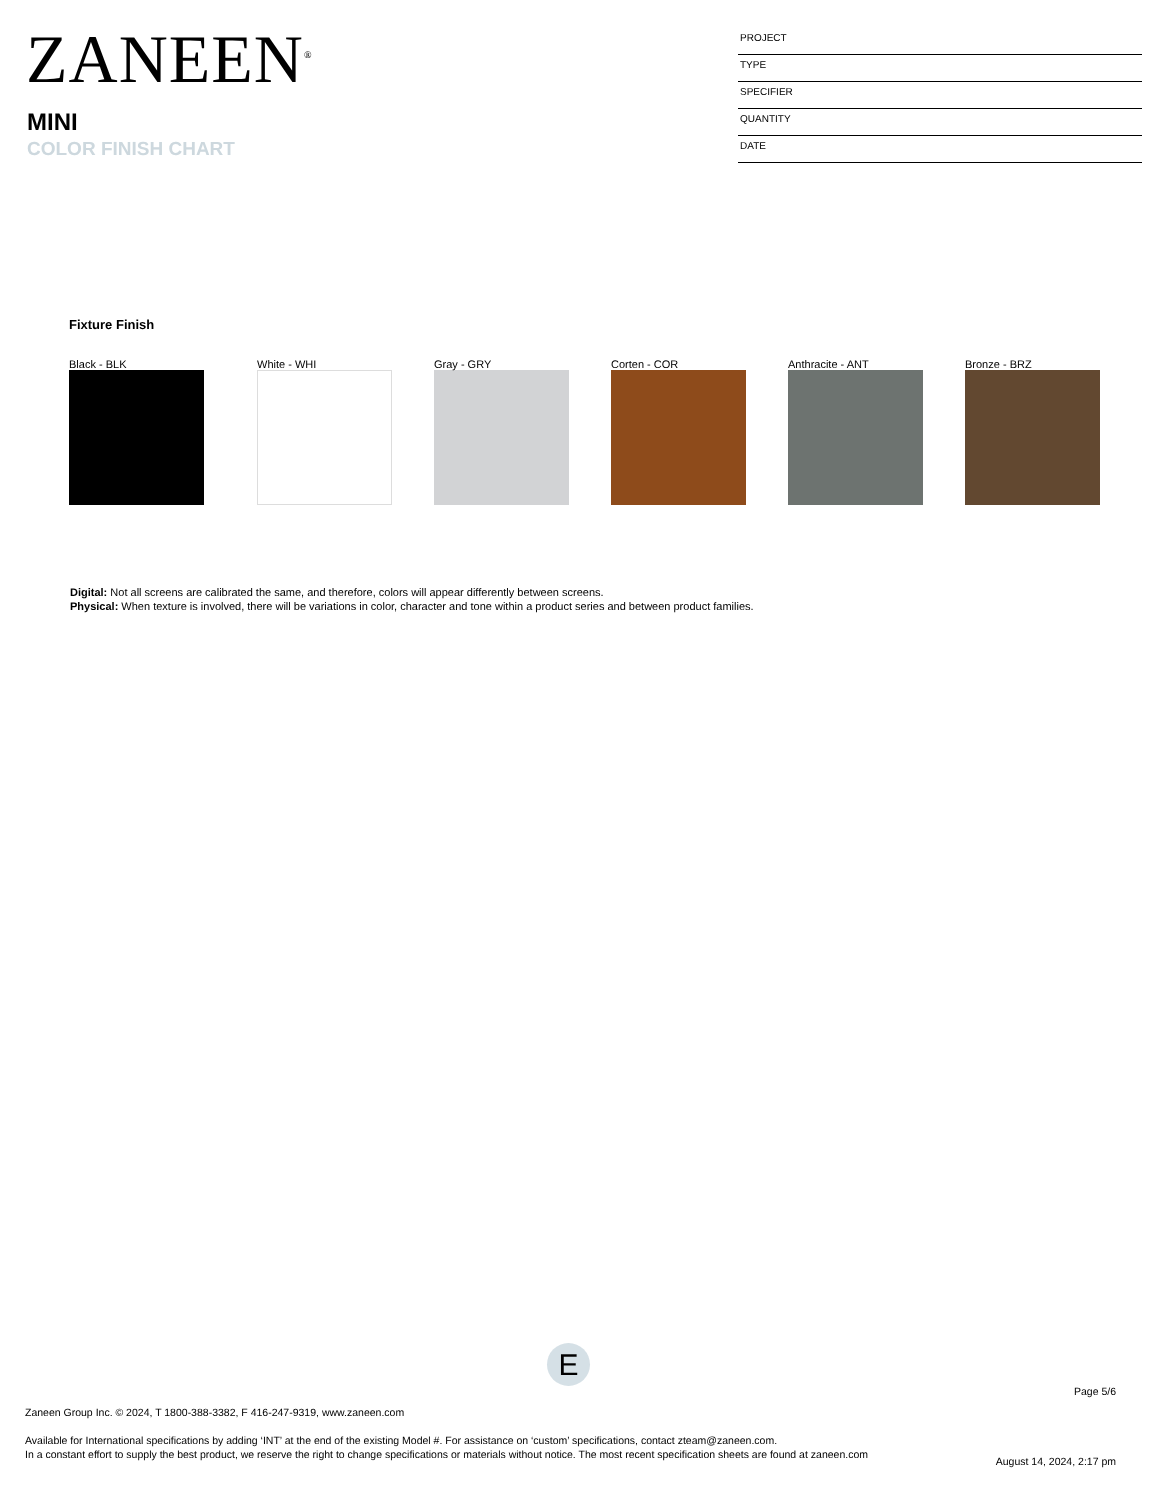ZANEEN<sup>®</sup>
MINI
COLOR FINISH CHART
PROJECT
TYPE
SPECIFIER
QUANTITY
DATE
Fixture Finish
Black - BLK White - WHI Gray - GRY Corten - COR Anthracite - ANT Bronze - BRZ
Digital: Not all screens are calibrated the same, and therefore, colors will appear differently between screens.
Physical: When texture is involved, there will be variations in color, character and tone within a product series and between product families.
E
Page 5/6
Zaneen Group Inc. © 2024, T 1800-388-3382, F 416-247-9319, www.zaneen.com
Available for International specifications by adding ‘INT’ at the end of the existing Model #. For assistance on ‘custom’ specifications, contact zteam@zaneen.com.
In a constant effort to supply the best product, we reserve the right to change specifications or materials without notice. The most recent specification sheets are found at zaneen.com
August 14, 2024, 2:17 pm